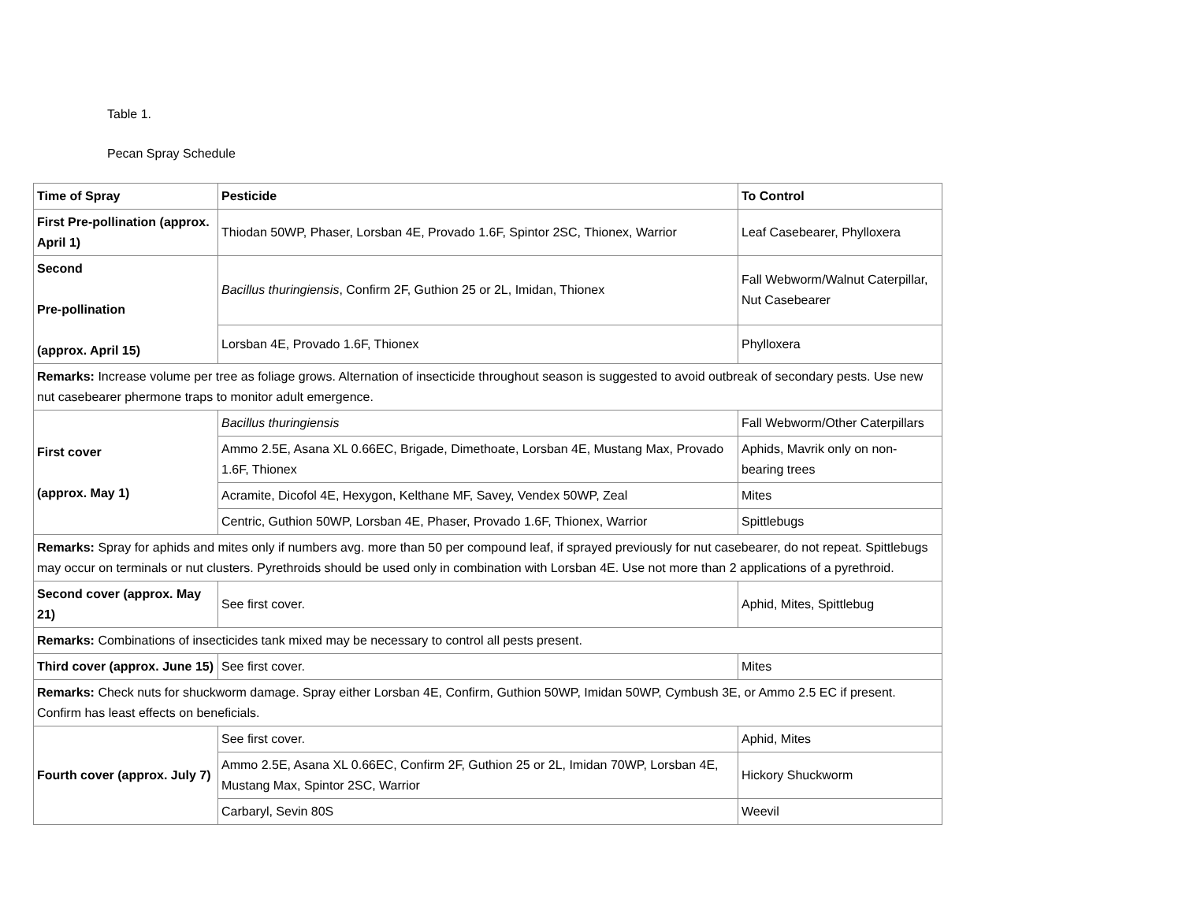Table 1.
Pecan Spray Schedule
| Time of Spray | Pesticide | To Control |
| First Pre-pollination (approx. April 1) | Thiodan 50WP, Phaser, Lorsban 4E, Provado 1.6F, Spintor 2SC, Thionex, Warrior | Leaf Casebearer, Phylloxera |
| Second Pre-pollination (approx. April 15) | Bacillus thuringiensis , Confirm 2F, Guthion 25 or 2L, Imidan, Thionex | Fall Webworm/Walnut Caterpillar, Nut Casebearer |
| | Lorsban 4E, Provado 1.6F, Thionex | Phylloxera |
| Remarks: Increase volume per tree as foliage grows. Alternation of insecticide throughout season is suggested to avoid outbreak of secondary pests. Use new nut casebearer phermone traps to monitor adult emergence. | | |
| First cover (approx. May 1) | Bacillus thuringiensis | Fall Webworm/Other Caterpillars |
| | Ammo 2.5E, Asana XL 0.66EC, Brigade, Dimethoate, Lorsban 4E, Mustang Max, Provado 1.6F, Thionex | Aphids, Mavrik only on non-bearing trees |
| | Acramite, Dicofol 4E, Hexygon, Kelthane MF, Savey, Vendex 50WP, Zeal | Mites |
| | Centric, Guthion 50WP, Lorsban 4E, Phaser, Provado 1.6F, Thionex, Warrior | Spittlebugs |
| Remarks: Spray for aphids and mites only if numbers avg. more than 50 per compound leaf, if sprayed previously for nut casebearer, do not repeat. Spittlebugs may occur on terminals or nut clusters. Pyrethroids should be used only in combination with Lorsban 4E. Use not more than 2 applications of a pyrethroid. | | |
| Second cover (approx. May 21) | See first cover. | Aphid, Mites, Spittlebug |
| Remarks: Combinations of insecticides tank mixed may be necessary to control all pests present. | | |
| Third cover (approx. June 15) | See first cover. | Mites |
| Remarks: Check nuts for shuckworm damage. Spray either Lorsban 4E, Confirm, Guthion 50WP, Imidan 50WP, Cymbush 3E, or Ammo 2.5 EC if present. Confirm has least effects on beneficials. | | |
| Fourth cover (approx. July 7) | See first cover. | Aphid, Mites |
| | Ammo 2.5E, Asana XL 0.66EC, Confirm 2F, Guthion 25 or 2L, Imidan 70WP, Lorsban 4E, Mustang Max, Spintor 2SC, Warrior | Hickory Shuckworm |
| | Carbaryl, Sevin 80S | Weevil |